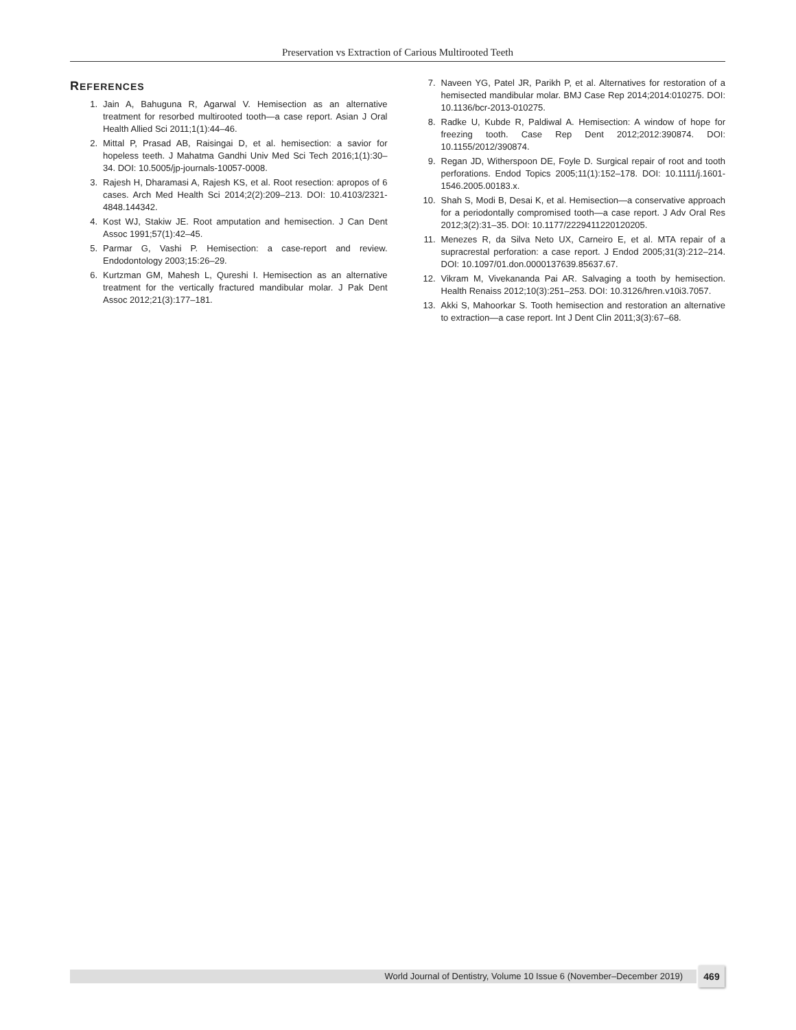Preservation vs Extraction of Carious Multirooted Teeth
REFERENCES
1. Jain A, Bahuguna R, Agarwal V. Hemisection as an alternative treatment for resorbed multirooted tooth—a case report. Asian J Oral Health Allied Sci 2011;1(1):44–46.
2. Mittal P, Prasad AB, Raisingai D, et al. hemisection: a savior for hopeless teeth. J Mahatma Gandhi Univ Med Sci Tech 2016;1(1):30–34. DOI: 10.5005/jp-journals-10057-0008.
3. Rajesh H, Dharamasi A, Rajesh KS, et al. Root resection: apropos of 6 cases. Arch Med Health Sci 2014;2(2):209–213. DOI: 10.4103/2321-4848.144342.
4. Kost WJ, Stakiw JE. Root amputation and hemisection. J Can Dent Assoc 1991;57(1):42–45.
5. Parmar G, Vashi P. Hemisection: a case-report and review. Endodontology 2003;15:26–29.
6. Kurtzman GM, Mahesh L, Qureshi I. Hemisection as an alternative treatment for the vertically fractured mandibular molar. J Pak Dent Assoc 2012;21(3):177–181.
7. Naveen YG, Patel JR, Parikh P, et al. Alternatives for restoration of a hemisected mandibular molar. BMJ Case Rep 2014;2014:010275. DOI: 10.1136/bcr-2013-010275.
8. Radke U, Kubde R, Paldiwal A. Hemisection: A window of hope for freezing tooth. Case Rep Dent 2012;2012:390874. DOI: 10.1155/2012/390874.
9. Regan JD, Witherspoon DE, Foyle D. Surgical repair of root and tooth perforations. Endod Topics 2005;11(1):152–178. DOI: 10.1111/j.1601-1546.2005.00183.x.
10. Shah S, Modi B, Desai K, et al. Hemisection—a conservative approach for a periodontally compromised tooth—a case report. J Adv Oral Res 2012;3(2):31–35. DOI: 10.1177/2229411220120205.
11. Menezes R, da Silva Neto UX, Carneiro E, et al. MTA repair of a supracrestal perforation: a case report. J Endod 2005;31(3):212–214. DOI: 10.1097/01.don.0000137639.85637.67.
12. Vikram M, Vivekananda Pai AR. Salvaging a tooth by hemisection. Health Renaiss 2012;10(3):251–253. DOI: 10.3126/hren.v10i3.7057.
13. Akki S, Mahoorkar S. Tooth hemisection and restoration an alternative to extraction—a case report. Int J Dent Clin 2011;3(3):67–68.
World Journal of Dentistry, Volume 10 Issue 6 (November–December 2019) 469